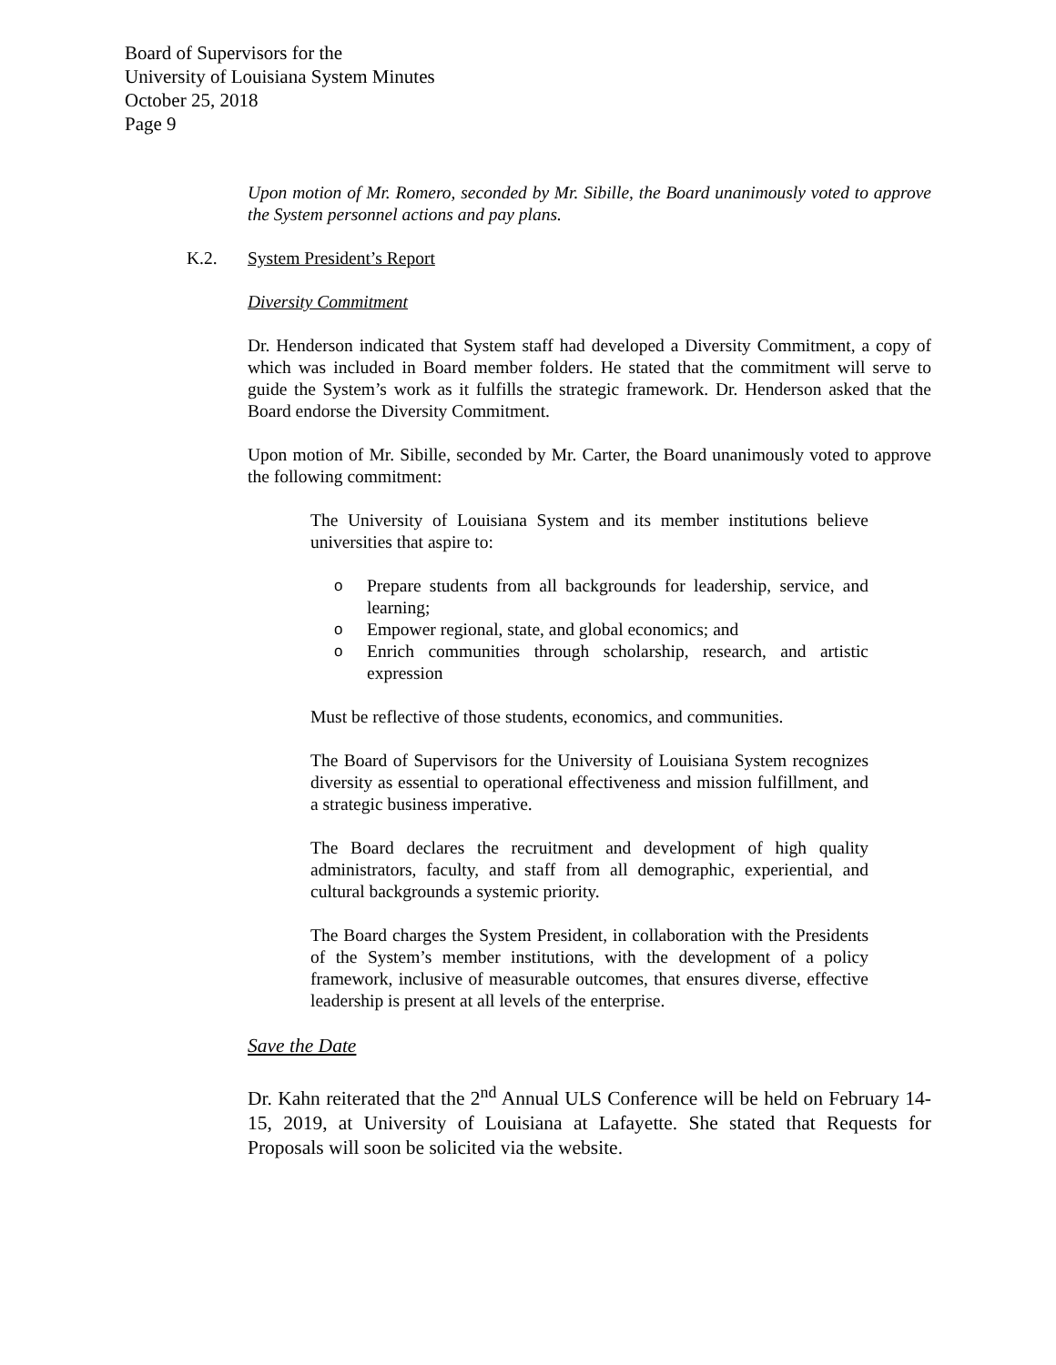Board of Supervisors for the
University of Louisiana System Minutes
October 25, 2018
Page 9
Upon motion of Mr. Romero, seconded by Mr. Sibille, the Board unanimously voted to approve the System personnel actions and pay plans.
K.2. System President’s Report
Diversity Commitment
Dr. Henderson indicated that System staff had developed a Diversity Commitment, a copy of which was included in Board member folders. He stated that the commitment will serve to guide the System’s work as it fulfills the strategic framework. Dr. Henderson asked that the Board endorse the Diversity Commitment.
Upon motion of Mr. Sibille, seconded by Mr. Carter, the Board unanimously voted to approve the following commitment:
The University of Louisiana System and its member institutions believe universities that aspire to:
o Prepare students from all backgrounds for leadership, service, and learning;
o Empower regional, state, and global economics; and
o Enrich communities through scholarship, research, and artistic expression
Must be reflective of those students, economics, and communities.
The Board of Supervisors for the University of Louisiana System recognizes diversity as essential to operational effectiveness and mission fulfillment, and a strategic business imperative.
The Board declares the recruitment and development of high quality administrators, faculty, and staff from all demographic, experiential, and cultural backgrounds a systemic priority.
The Board charges the System President, in collaboration with the Presidents of the System’s member institutions, with the development of a policy framework, inclusive of measurable outcomes, that ensures diverse, effective leadership is present at all levels of the enterprise.
Save the Date
Dr. Kahn reiterated that the 2<sup>nd</sup> Annual ULS Conference will be held on February 14-15, 2019, at University of Louisiana at Lafayette. She stated that Requests for Proposals will soon be solicited via the website.